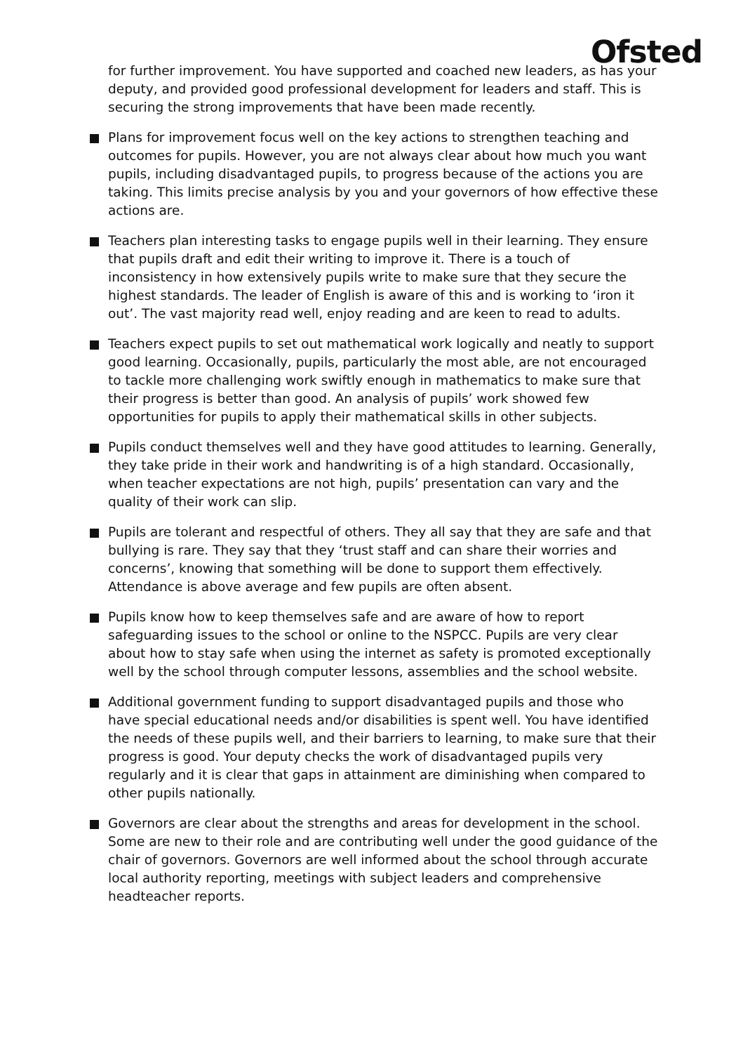Ofsted
for further improvement. You have supported and coached new leaders, as has your deputy, and provided good professional development for leaders and staff. This is securing the strong improvements that have been made recently.
Plans for improvement focus well on the key actions to strengthen teaching and outcomes for pupils. However, you are not always clear about how much you want pupils, including disadvantaged pupils, to progress because of the actions you are taking. This limits precise analysis by you and your governors of how effective these actions are.
Teachers plan interesting tasks to engage pupils well in their learning. They ensure that pupils draft and edit their writing to improve it. There is a touch of inconsistency in how extensively pupils write to make sure that they secure the highest standards. The leader of English is aware of this and is working to ‘iron it out’. The vast majority read well, enjoy reading and are keen to read to adults.
Teachers expect pupils to set out mathematical work logically and neatly to support good learning. Occasionally, pupils, particularly the most able, are not encouraged to tackle more challenging work swiftly enough in mathematics to make sure that their progress is better than good. An analysis of pupils’ work showed few opportunities for pupils to apply their mathematical skills in other subjects.
Pupils conduct themselves well and they have good attitudes to learning. Generally, they take pride in their work and handwriting is of a high standard. Occasionally, when teacher expectations are not high, pupils’ presentation can vary and the quality of their work can slip.
Pupils are tolerant and respectful of others. They all say that they are safe and that bullying is rare. They say that they ‘trust staff and can share their worries and concerns’, knowing that something will be done to support them effectively. Attendance is above average and few pupils are often absent.
Pupils know how to keep themselves safe and are aware of how to report safeguarding issues to the school or online to the NSPCC. Pupils are very clear about how to stay safe when using the internet as safety is promoted exceptionally well by the school through computer lessons, assemblies and the school website.
Additional government funding to support disadvantaged pupils and those who have special educational needs and/or disabilities is spent well. You have identified the needs of these pupils well, and their barriers to learning, to make sure that their progress is good. Your deputy checks the work of disadvantaged pupils very regularly and it is clear that gaps in attainment are diminishing when compared to other pupils nationally.
Governors are clear about the strengths and areas for development in the school. Some are new to their role and are contributing well under the good guidance of the chair of governors. Governors are well informed about the school through accurate local authority reporting, meetings with subject leaders and comprehensive headteacher reports.